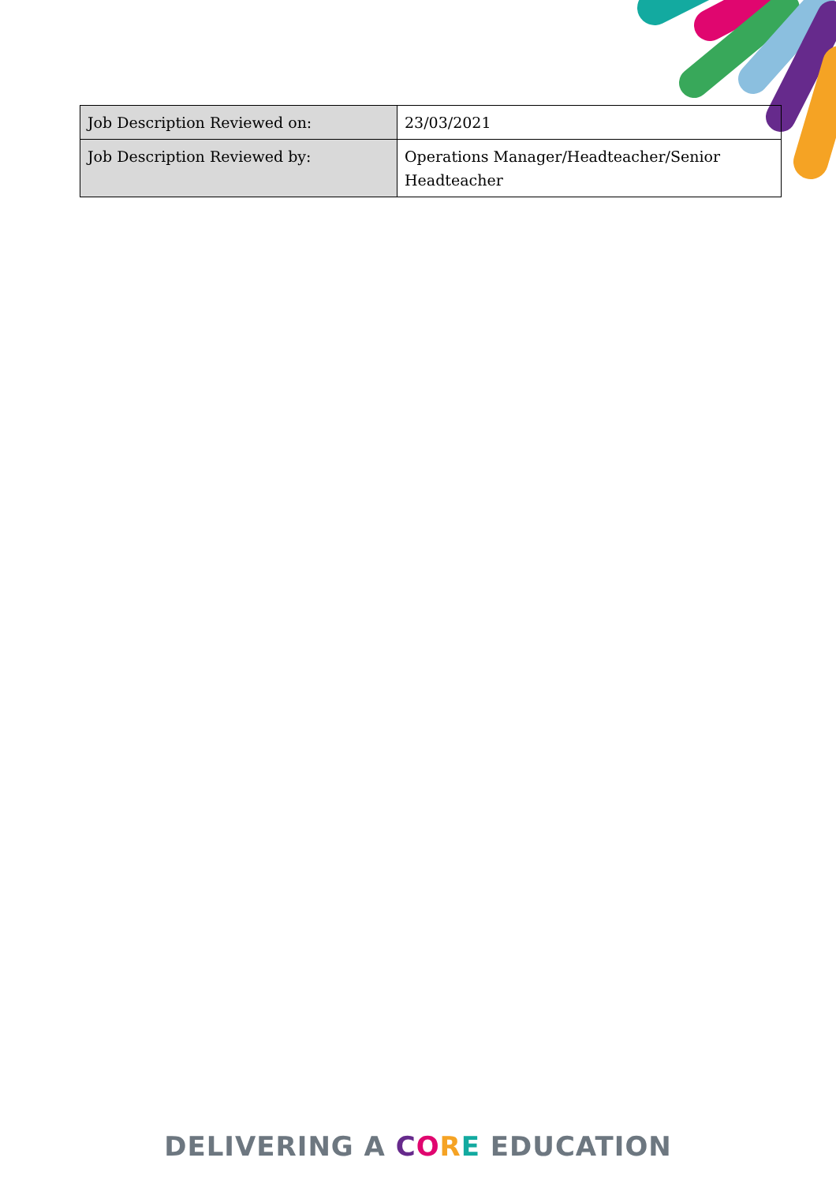| Job Description Reviewed on: | 23/03/2021 |
| Job Description Reviewed by: | Operations Manager/Headteacher/Senior Headteacher |
DELIVERING A CORE EDUCATION